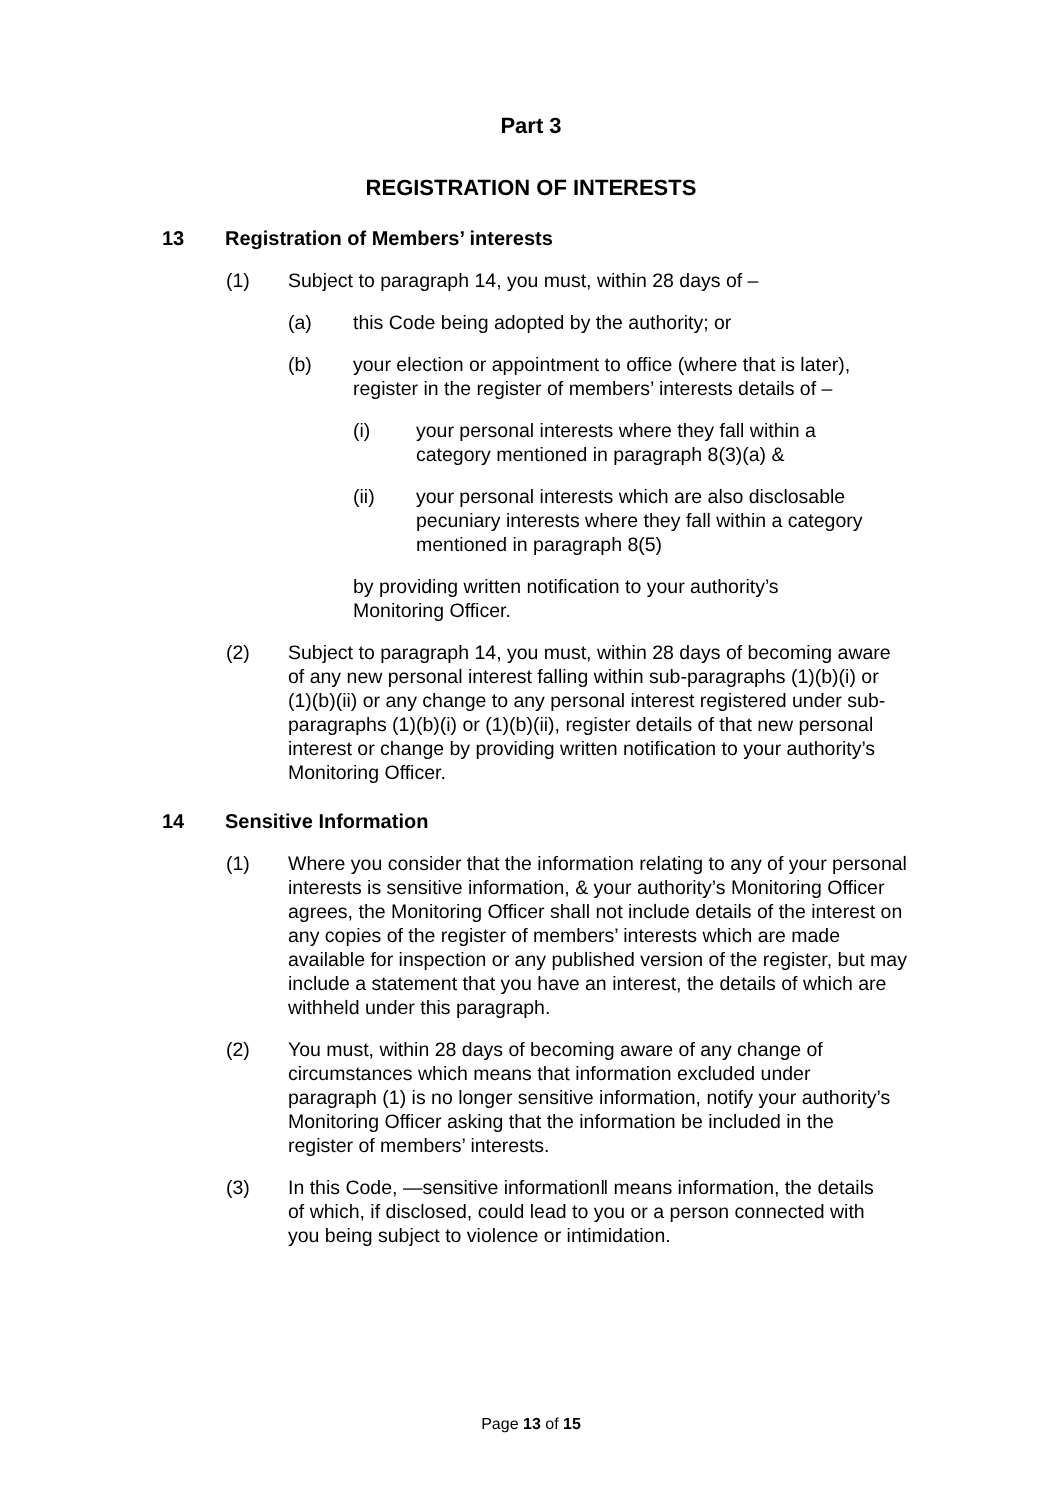Part 3
REGISTRATION OF INTERESTS
13 Registration of Members’ interests
(1) Subject to paragraph 14, you must, within 28 days of –
(a) this Code being adopted by the authority; or
(b) your election or appointment to office (where that is later), register in the register of members’ interests details of –
(i) your personal interests where they fall within a category mentioned in paragraph 8(3)(a) &
(ii) your personal interests which are also disclosable pecuniary interests where they fall within a category mentioned in paragraph 8(5)
by providing written notification to your authority’s Monitoring Officer.
(2) Subject to paragraph 14, you must, within 28 days of becoming aware of any new personal interest falling within sub-paragraphs (1)(b)(i) or (1)(b)(ii) or any change to any personal interest registered under sub-paragraphs (1)(b)(i) or (1)(b)(ii), register details of that new personal interest or change by providing written notification to your authority’s Monitoring Officer.
14 Sensitive Information
(1) Where you consider that the information relating to any of your personal interests is sensitive information, & your authority’s Monitoring Officer agrees, the Monitoring Officer shall not include details of the interest on any copies of the register of members’ interests which are made available for inspection or any published version of the register, but may include a statement that you have an interest, the details of which are withheld under this paragraph.
(2) You must, within 28 days of becoming aware of any change of circumstances which means that information excluded under paragraph (1) is no longer sensitive information, notify your authority’s Monitoring Officer asking that the information be included in the register of members’ interests.
(3) In this Code, ―sensitive information‖ means information, the details of which, if disclosed, could lead to you or a person connected with you being subject to violence or intimidation.
Page 13 of 15